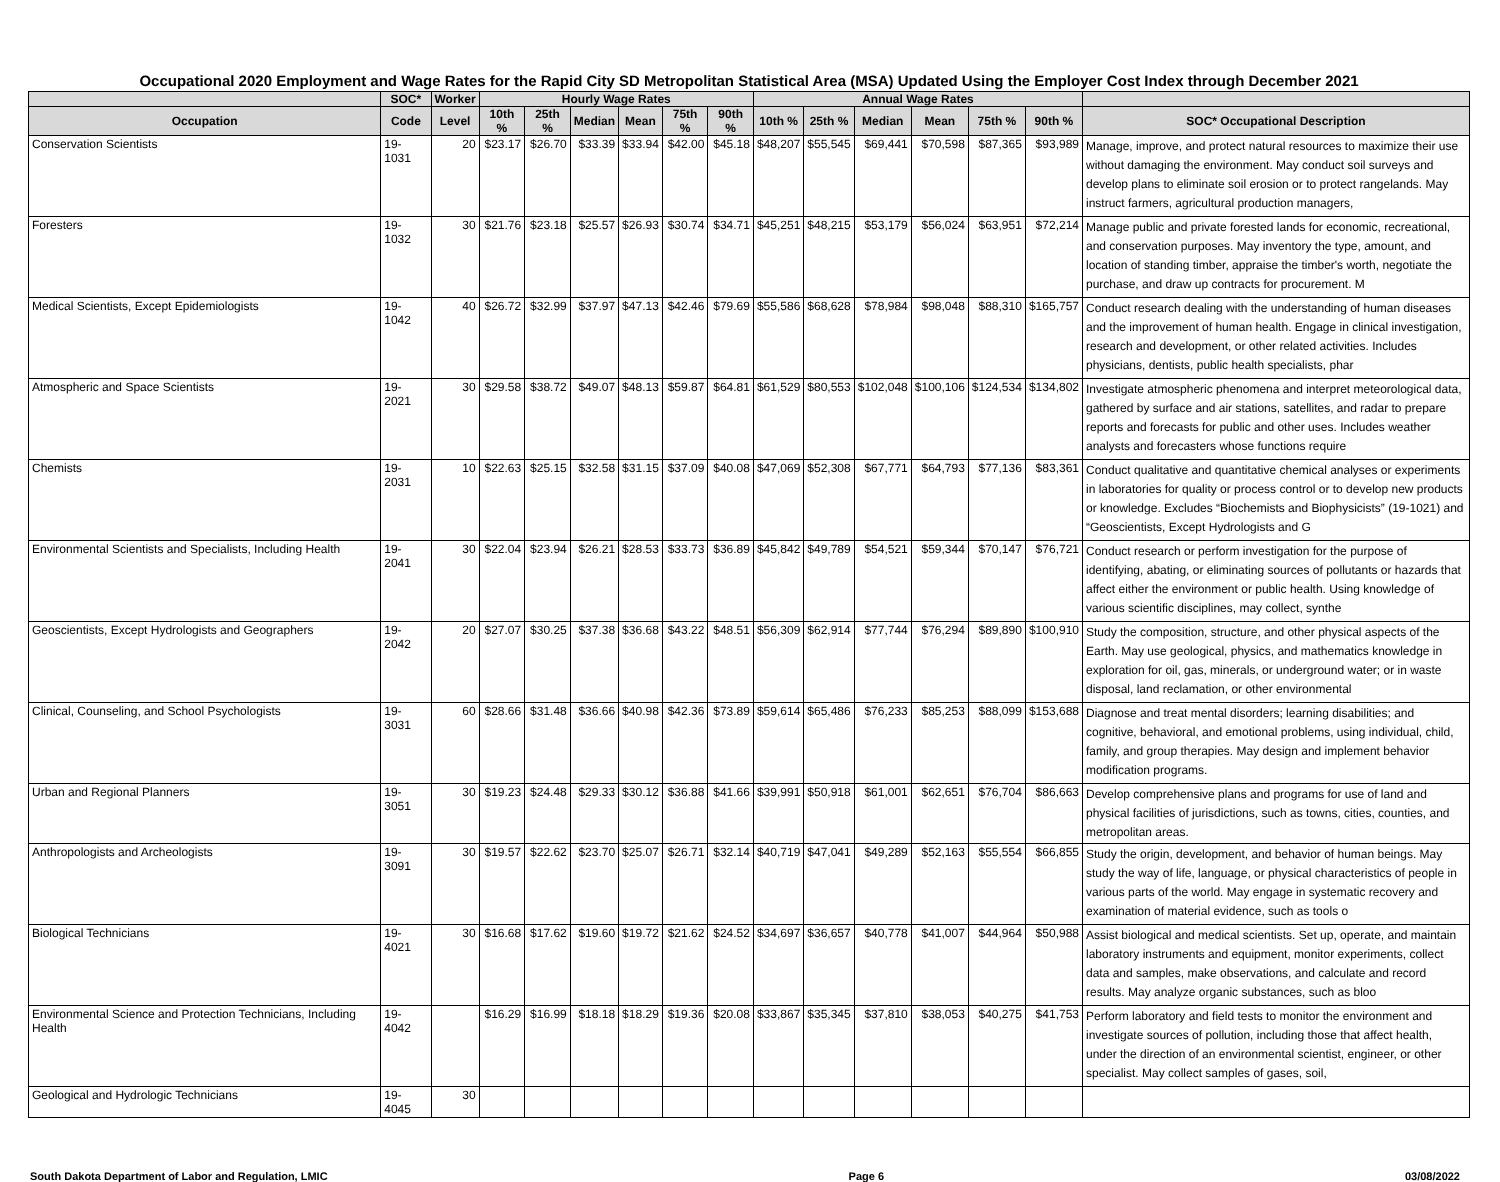Occupational 2020 Employment and Wage Rates for the Rapid City SD Metropolitan Statistical Area (MSA) Updated Using the Employer Cost Index through December 2021
| | SOC* | Worker | Hourly Wage Rates | | | | | | Annual Wage Rates | | | | | | |
| --- | --- | --- | --- | --- | --- | --- | --- | --- | --- | --- | --- | --- | --- | --- | --- |
| Occupation | Code | Level | 10th % | 25th % | Median | Mean | 75th % | 90th % | 10th % | 25th % | Median | Mean | 75th % | 90th % | SOC* Occupational Description |
| Conservation Scientists | 19-1031 | 20 | $23.17 | $26.70 | $33.39 | $33.94 | $42.00 | $45.18 | $48,207 | $55,545 | $69,441 | $70,598 | $87,365 | $93,989 | Manage, improve, and protect natural resources to maximize their use without damaging the environment. May conduct soil surveys and develop plans to eliminate soil erosion or to protect rangelands. May instruct farmers, agricultural production managers, |
| Foresters | 19-1032 | 30 | $21.76 | $23.18 | $25.57 | $26.93 | $30.74 | $34.71 | $45,251 | $48,215 | $53,179 | $56,024 | $63,951 | $72,214 | Manage public and private forested lands for economic, recreational, and conservation purposes. May inventory the type, amount, and location of standing timber, appraise the timber's worth, negotiate the purchase, and draw up contracts for procurement. M |
| Medical Scientists, Except Epidemiologists | 19-1042 | 40 | $26.72 | $32.99 | $37.97 | $47.13 | $42.46 | $79.69 | $55,586 | $68,628 | $78,984 | $98,048 | $88,310 | $165,757 | Conduct research dealing with the understanding of human diseases and the improvement of human health. Engage in clinical investigation, research and development, or other related activities. Includes physicians, dentists, public health specialists, phar |
| Atmospheric and Space Scientists | 19-2021 | 30 | $29.58 | $38.72 | $49.07 | $48.13 | $59.87 | $64.81 | $61,529 | $80,553 | $102,048 | $100,106 | $124,534 | $134,802 | Investigate atmospheric phenomena and interpret meteorological data, gathered by surface and air stations, satellites, and radar to prepare reports and forecasts for public and other uses. Includes weather analysts and forecasters whose functions require |
| Chemists | 19-2031 | 10 | $22.63 | $25.15 | $32.58 | $31.15 | $37.09 | $40.08 | $47,069 | $52,308 | $67,771 | $64,793 | $77,136 | $83,361 | Conduct qualitative and quantitative chemical analyses or experiments in laboratories for quality or process control or to develop new products or knowledge. Excludes “Biochemists and Biophysicists” (19-1021) and “Geoscientists, Except Hydrologists and G |
| Environmental Scientists and Specialists, Including Health | 19-2041 | 30 | $22.04 | $23.94 | $26.21 | $28.53 | $33.73 | $36.89 | $45,842 | $49,789 | $54,521 | $59,344 | $70,147 | $76,721 | Conduct research or perform investigation for the purpose of identifying, abating, or eliminating sources of pollutants or hazards that affect either the environment or public health. Using knowledge of various scientific disciplines, may collect, synthe |
| Geoscientists, Except Hydrologists and Geographers | 19-2042 | 20 | $27.07 | $30.25 | $37.38 | $36.68 | $43.22 | $48.51 | $56,309 | $62,914 | $77,744 | $76,294 | $89,890 | $100,910 | Study the composition, structure, and other physical aspects of the Earth. May use geological, physics, and mathematics knowledge in exploration for oil, gas, minerals, or underground water; or in waste disposal, land reclamation, or other environmental |
| Clinical, Counseling, and School Psychologists | 19-3031 | 60 | $28.66 | $31.48 | $36.66 | $40.98 | $42.36 | $73.89 | $59,614 | $65,486 | $76,233 | $85,253 | $88,099 | $153,688 | Diagnose and treat mental disorders; learning disabilities; and cognitive, behavioral, and emotional problems, using individual, child, family, and group therapies. May design and implement behavior modification programs. |
| Urban and Regional Planners | 19-3051 | 30 | $19.23 | $24.48 | $29.33 | $30.12 | $36.88 | $41.66 | $39,991 | $50,918 | $61,001 | $62,651 | $76,704 | $86,663 | Develop comprehensive plans and programs for use of land and physical facilities of jurisdictions, such as towns, cities, counties, and metropolitan areas. |
| Anthropologists and Archeologists | 19-3091 | 30 | $19.57 | $22.62 | $23.70 | $25.07 | $26.71 | $32.14 | $40,719 | $47,041 | $49,289 | $52,163 | $55,554 | $66,855 | Study the origin, development, and behavior of human beings. May study the way of life, language, or physical characteristics of people in various parts of the world. May engage in systematic recovery and examination of material evidence, such as tools o |
| Biological Technicians | 19-4021 | 30 | $16.68 | $17.62 | $19.60 | $19.72 | $21.62 | $24.52 | $34,697 | $36,657 | $40,778 | $41,007 | $44,964 | $50,988 | Assist biological and medical scientists. Set up, operate, and maintain laboratory instruments and equipment, monitor experiments, collect data and samples, make observations, and calculate and record results. May analyze organic substances, such as bloo |
| Environmental Science and Protection Technicians, Including Health | 19-4042 | | $16.29 | $16.99 | $18.18 | $18.29 | $19.36 | $20.08 | $33,867 | $35,345 | $37,810 | $38,053 | $40,275 | $41,753 | Perform laboratory and field tests to monitor the environment and investigate sources of pollution, including those that affect health, under the direction of an environmental scientist, engineer, or other specialist. May collect samples of gases, soil, |
| Geological and Hydrologic Technicians | 19-4045 | 30 | | | | | | | | | | | | | |
South Dakota Department of Labor and Regulation, LMIC Page 6 03/08/2022